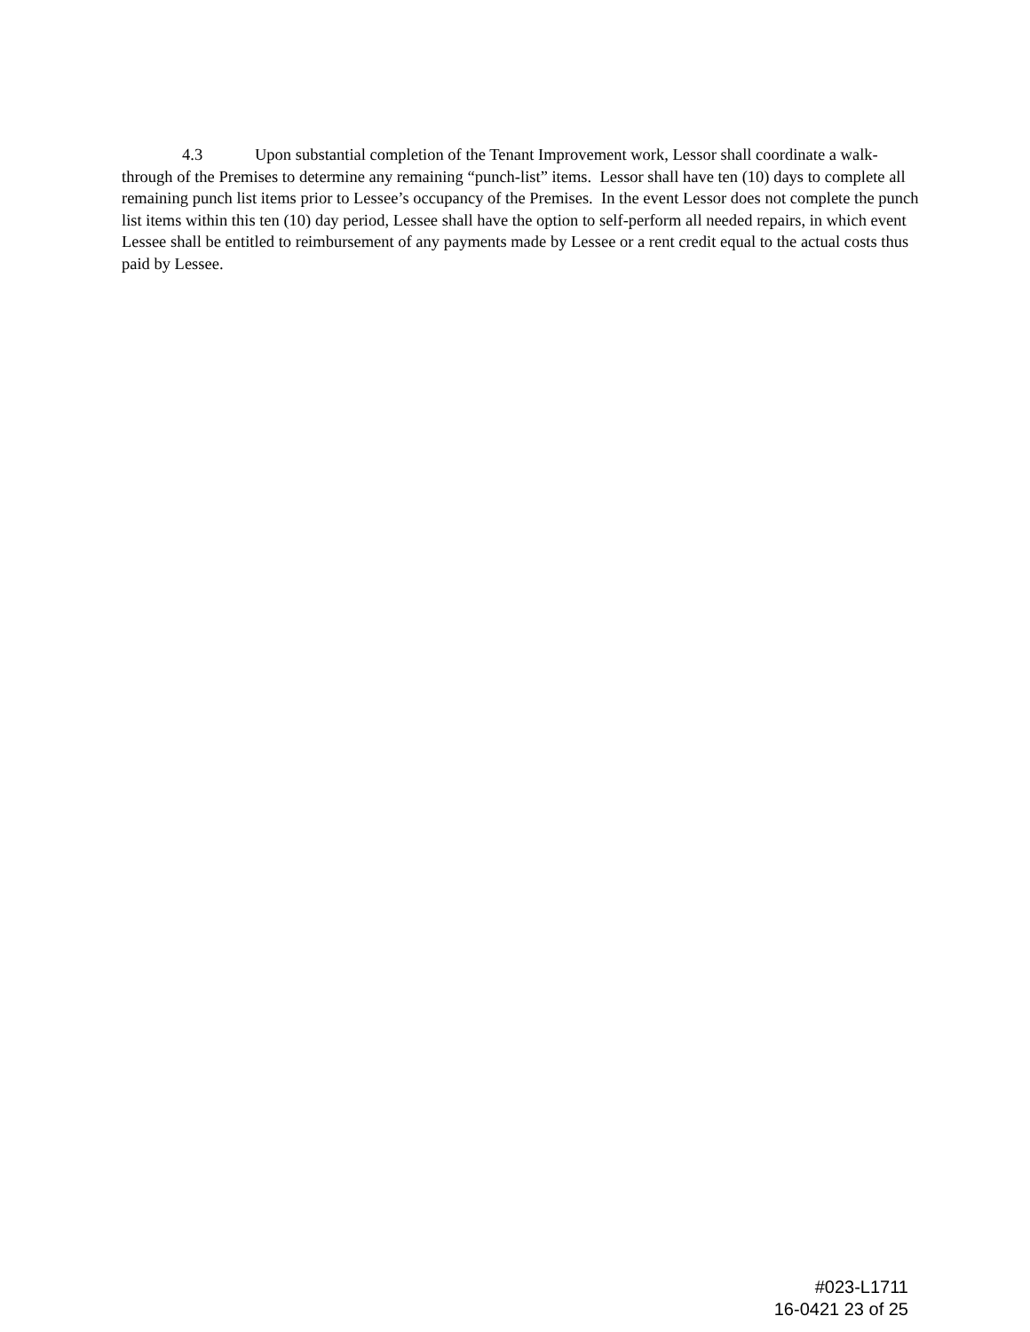4.3 Upon substantial completion of the Tenant Improvement work, Lessor shall coordinate a walk-through of the Premises to determine any remaining “punch-list” items. Lessor shall have ten (10) days to complete all remaining punch list items prior to Lessee’s occupancy of the Premises. In the event Lessor does not complete the punch list items within this ten (10) day period, Lessee shall have the option to self-perform all needed repairs, in which event Lessee shall be entitled to reimbursement of any payments made by Lessee or a rent credit equal to the actual costs thus paid by Lessee.
#023-L1711
16-0421 23 of 25